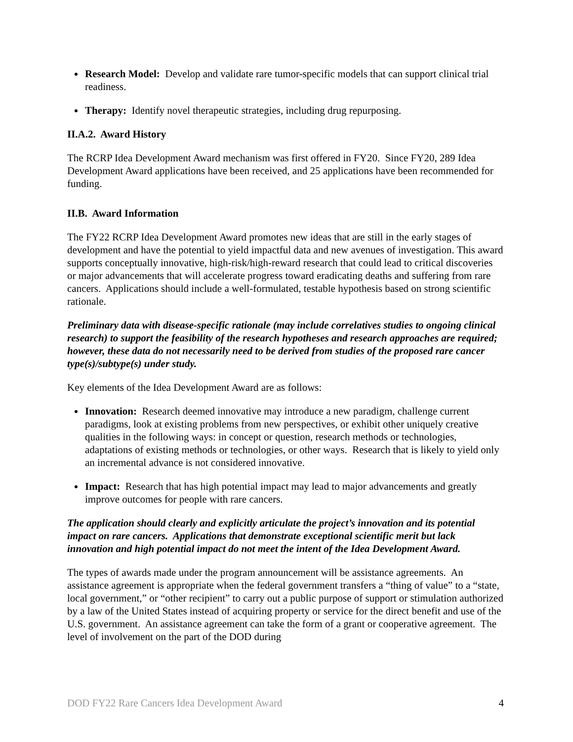Research Model: Develop and validate rare tumor-specific models that can support clinical trial readiness.
Therapy: Identify novel therapeutic strategies, including drug repurposing.
II.A.2. Award History
The RCRP Idea Development Award mechanism was first offered in FY20. Since FY20, 289 Idea Development Award applications have been received, and 25 applications have been recommended for funding.
II.B. Award Information
The FY22 RCRP Idea Development Award promotes new ideas that are still in the early stages of development and have the potential to yield impactful data and new avenues of investigation. This award supports conceptually innovative, high-risk/high-reward research that could lead to critical discoveries or major advancements that will accelerate progress toward eradicating deaths and suffering from rare cancers. Applications should include a well-formulated, testable hypothesis based on strong scientific rationale.
Preliminary data with disease-specific rationale (may include correlatives studies to ongoing clinical research) to support the feasibility of the research hypotheses and research approaches are required; however, these data do not necessarily need to be derived from studies of the proposed rare cancer type(s)/subtype(s) under study.
Key elements of the Idea Development Award are as follows:
Innovation: Research deemed innovative may introduce a new paradigm, challenge current paradigms, look at existing problems from new perspectives, or exhibit other uniquely creative qualities in the following ways: in concept or question, research methods or technologies, adaptations of existing methods or technologies, or other ways. Research that is likely to yield only an incremental advance is not considered innovative.
Impact: Research that has high potential impact may lead to major advancements and greatly improve outcomes for people with rare cancers.
The application should clearly and explicitly articulate the project’s innovation and its potential impact on rare cancers. Applications that demonstrate exceptional scientific merit but lack innovation and high potential impact do not meet the intent of the Idea Development Award.
The types of awards made under the program announcement will be assistance agreements. An assistance agreement is appropriate when the federal government transfers a “thing of value” to a “state, local government,” or “other recipient” to carry out a public purpose of support or stimulation authorized by a law of the United States instead of acquiring property or service for the direct benefit and use of the U.S. government. An assistance agreement can take the form of a grant or cooperative agreement. The level of involvement on the part of the DOD during
DOD FY22 Rare Cancers Idea Development Award 4